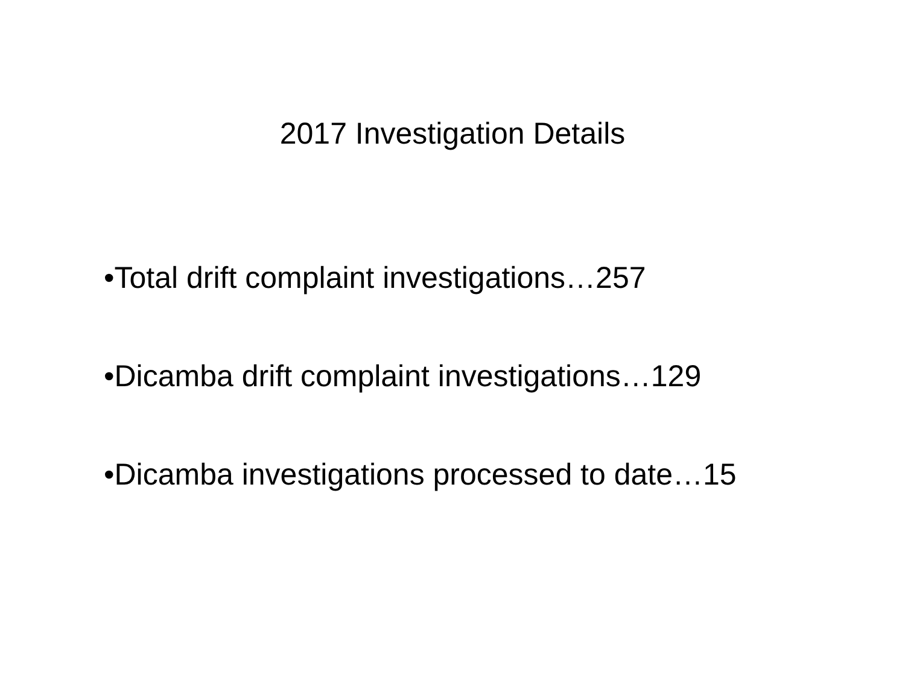2017 Investigation Details
•Total drift complaint investigations…257
•Dicamba drift complaint investigations…129
•Dicamba investigations processed to date…15